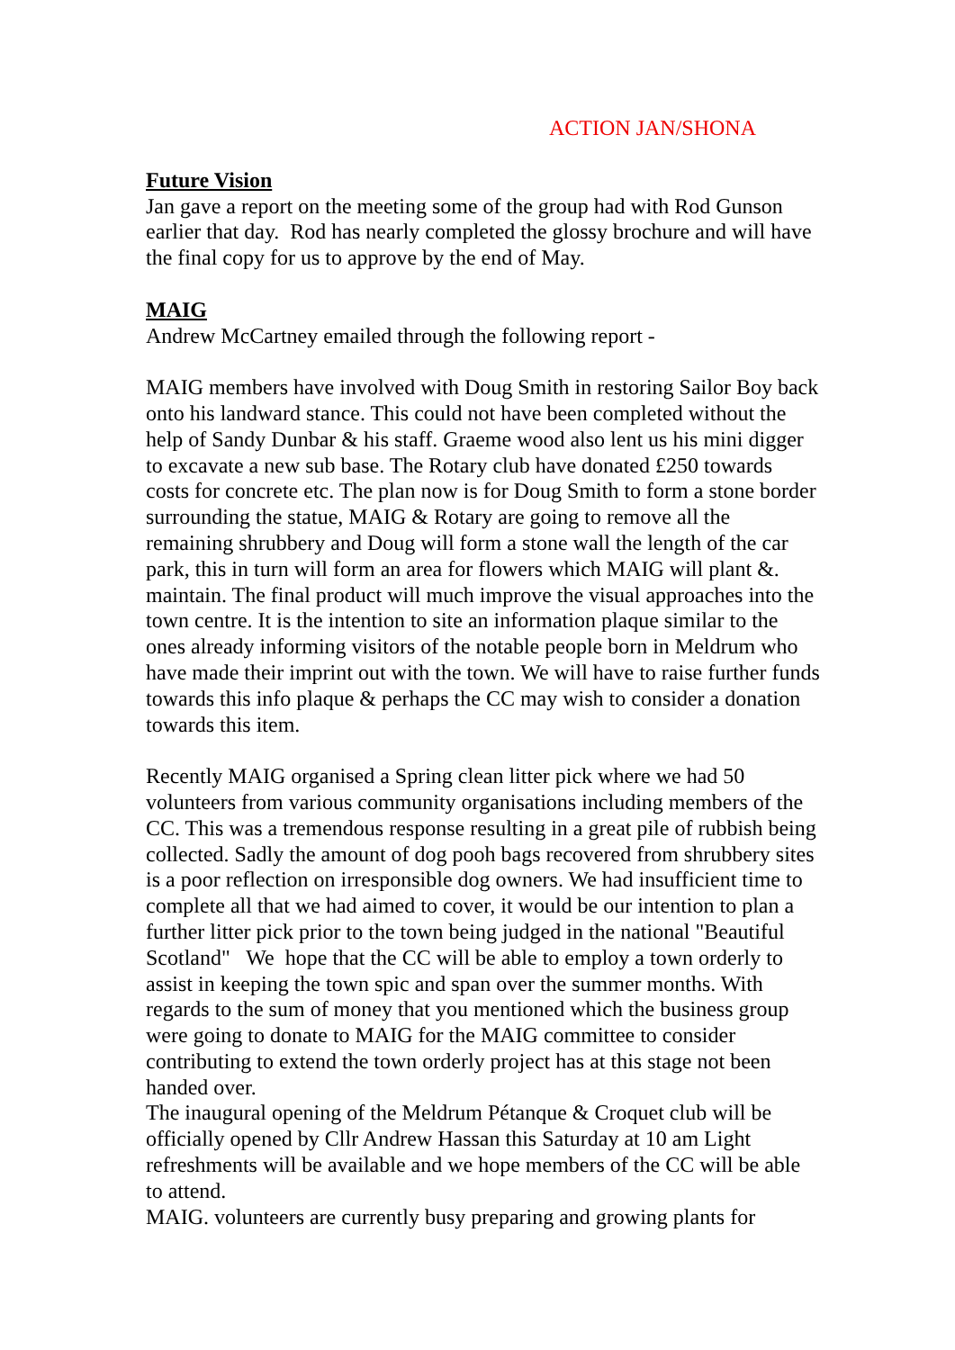ACTION JAN/SHONA
Future Vision
Jan gave a report on the meeting some of the group had with Rod Gunson earlier that day. Rod has nearly completed the glossy brochure and will have the final copy for us to approve by the end of May.
MAIG
Andrew McCartney emailed through the following report -
MAIG members have involved with Doug Smith in restoring Sailor Boy back onto his landward stance. This could not have been completed without the help of Sandy Dunbar & his staff. Graeme wood also lent us his mini digger to excavate a new sub base. The Rotary club have donated £250 towards costs for concrete etc. The plan now is for Doug Smith to form a stone border surrounding the statue, MAIG & Rotary are going to remove all the remaining shrubbery and Doug will form a stone wall the length of the car park, this in turn will form an area for flowers which MAIG will plant &. maintain. The final product will much improve the visual approaches into the town centre. It is the intention to site an information plaque similar to the ones already informing visitors of the notable people born in Meldrum who have made their imprint out with the town. We will have to raise further funds towards this info plaque & perhaps the CC may wish to consider a donation towards this item.
Recently MAIG organised a Spring clean litter pick where we had 50 volunteers from various community organisations including members of the CC. This was a tremendous response resulting in a great pile of rubbish being collected. Sadly the amount of dog pooh bags recovered from shrubbery sites is a poor reflection on irresponsible dog owners. We had insufficient time to complete all that we had aimed to cover, it would be our intention to plan a further litter pick prior to the town being judged in the national "Beautiful Scotland" We hope that the CC will be able to employ a town orderly to assist in keeping the town spic and span over the summer months. With regards to the sum of money that you mentioned which the business group were going to donate to MAIG for the MAIG committee to consider contributing to extend the town orderly project has at this stage not been handed over.
The inaugural opening of the Meldrum Pétanque & Croquet club will be officially opened by Cllr Andrew Hassan this Saturday at 10 am Light refreshments will be available and we hope members of the CC will be able to attend.
MAIG. volunteers are currently busy preparing and growing plants for